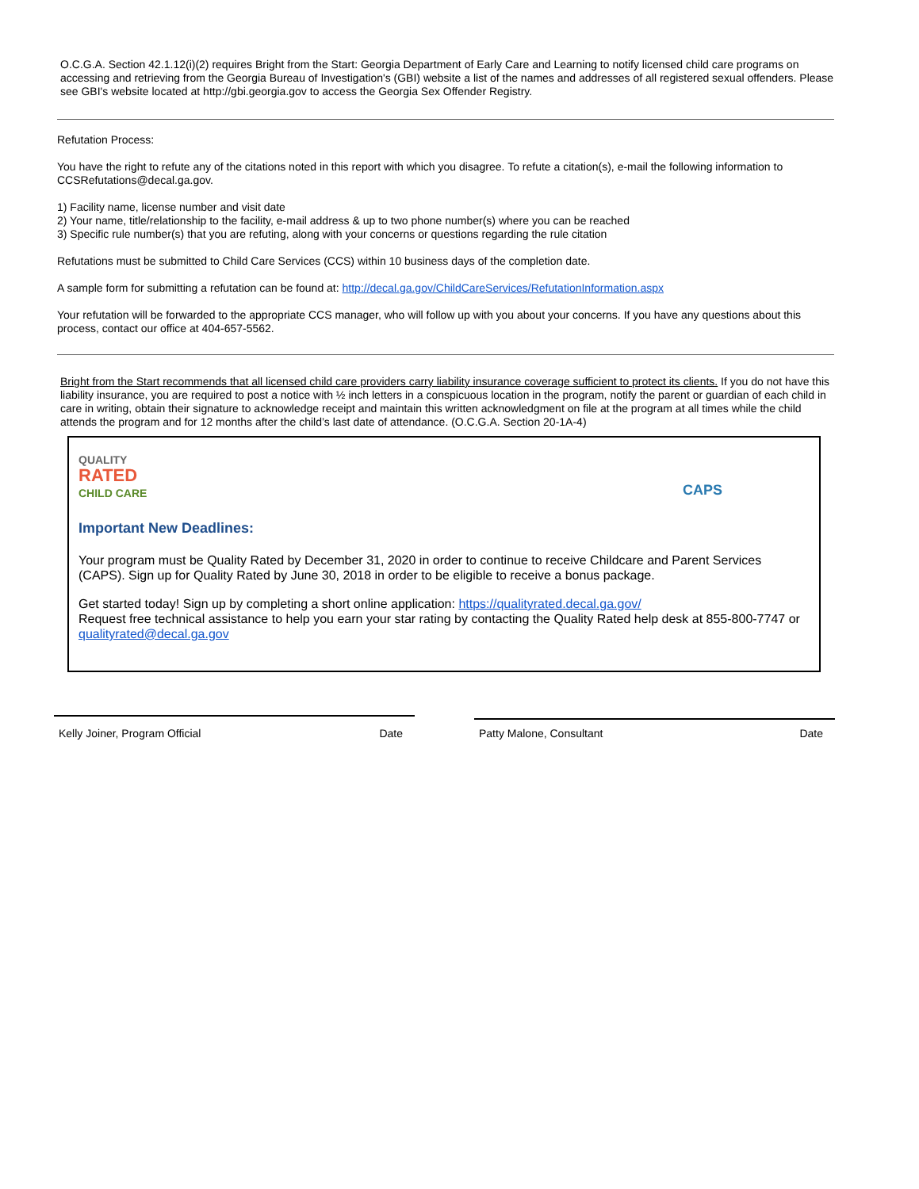O.C.G.A. Section 42.1.12(i)(2) requires Bright from the Start: Georgia Department of Early Care and Learning to notify licensed child care programs on accessing and retrieving from the Georgia Bureau of Investigation's (GBI) website a list of the names and addresses of all registered sexual offenders. Please see GBI's website located at http://gbi.georgia.gov to access the Georgia Sex Offender Registry.
Refutation Process:
You have the right to refute any of the citations noted in this report with which you disagree. To refute a citation(s), e-mail the following information to CCSRefutations@decal.ga.gov.
1) Facility name, license number and visit date
2) Your name, title/relationship to the facility, e-mail address & up to two phone number(s) where you can be reached
3) Specific rule number(s) that you are refuting, along with your concerns or questions regarding the rule citation
Refutations must be submitted to Child Care Services (CCS) within 10 business days of the completion date.
A sample form for submitting a refutation can be found at: http://decal.ga.gov/ChildCareServices/RefutationInformation.aspx
Your refutation will be forwarded to the appropriate CCS manager, who will follow up with you about your concerns. If you have any questions about this process, contact our office at 404-657-5562.
Bright from the Start recommends that all licensed child care providers carry liability insurance coverage sufficient to protect its clients. If you do not have this liability insurance, you are required to post a notice with ½ inch letters in a conspicuous location in the program, notify the parent or guardian of each child in care in writing, obtain their signature to acknowledge receipt and maintain this written acknowledgment on file at the program at all times while the child attends the program and for 12 months after the child’s last date of attendance. (O.C.G.A. Section 20-1A-4)
QUALITY
RATED
CHILD CARE
CAPS
Important New Deadlines:
Your program must be Quality Rated by December 31, 2020 in order to continue to receive Childcare and Parent Services (CAPS). Sign up for Quality Rated by June 30, 2018 in order to be eligible to receive a bonus package.
Get started today! Sign up by completing a short online application: https://qualityrated.decal.ga.gov/
Request free technical assistance to help you earn your star rating by contacting the Quality Rated help desk at 855-800-7747 or qualityrated@decal.ga.gov
Kelly Joiner, Program Official Date Patty Malone, Consultant Date